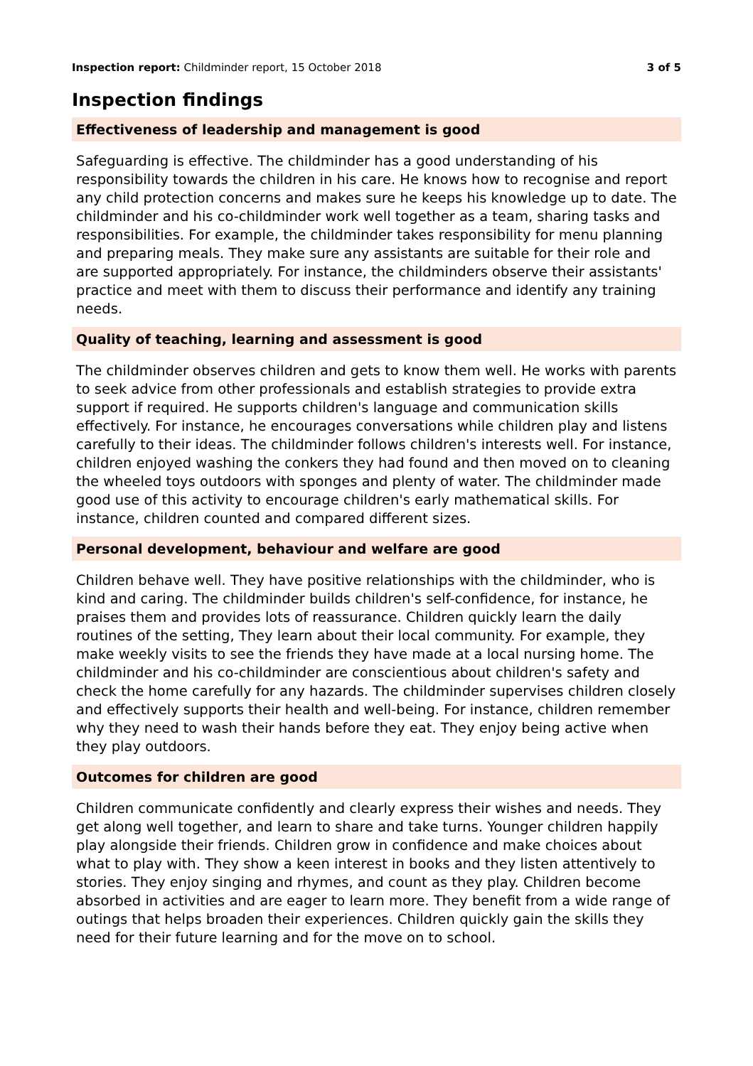Inspection report: Childminder report, 15 October 2018
3 of 5
Inspection findings
Effectiveness of leadership and management is good
Safeguarding is effective. The childminder has a good understanding of his responsibility towards the children in his care. He knows how to recognise and report any child protection concerns and makes sure he keeps his knowledge up to date. The childminder and his co-childminder work well together as a team, sharing tasks and responsibilities. For example, the childminder takes responsibility for menu planning and preparing meals. They make sure any assistants are suitable for their role and are supported appropriately. For instance, the childminders observe their assistants' practice and meet with them to discuss their performance and identify any training needs.
Quality of teaching, learning and assessment is good
The childminder observes children and gets to know them well. He works with parents to seek advice from other professionals and establish strategies to provide extra support if required. He supports children's language and communication skills effectively. For instance, he encourages conversations while children play and listens carefully to their ideas. The childminder follows children's interests well. For instance, children enjoyed washing the conkers they had found and then moved on to cleaning the wheeled toys outdoors with sponges and plenty of water. The childminder made good use of this activity to encourage children's early mathematical skills. For instance, children counted and compared different sizes.
Personal development, behaviour and welfare are good
Children behave well. They have positive relationships with the childminder, who is kind and caring. The childminder builds children's self-confidence, for instance, he praises them and provides lots of reassurance. Children quickly learn the daily routines of the setting, They learn about their local community. For example, they make weekly visits to see the friends they have made at a local nursing home. The childminder and his co-childminder are conscientious about children's safety and check the home carefully for any hazards. The childminder supervises children closely and effectively supports their health and well-being. For instance, children remember why they need to wash their hands before they eat. They enjoy being active when they play outdoors.
Outcomes for children are good
Children communicate confidently and clearly express their wishes and needs. They get along well together, and learn to share and take turns. Younger children happily play alongside their friends. Children grow in confidence and make choices about what to play with. They show a keen interest in books and they listen attentively to stories. They enjoy singing and rhymes, and count as they play. Children become absorbed in activities and are eager to learn more. They benefit from a wide range of outings that helps broaden their experiences. Children quickly gain the skills they need for their future learning and for the move on to school.